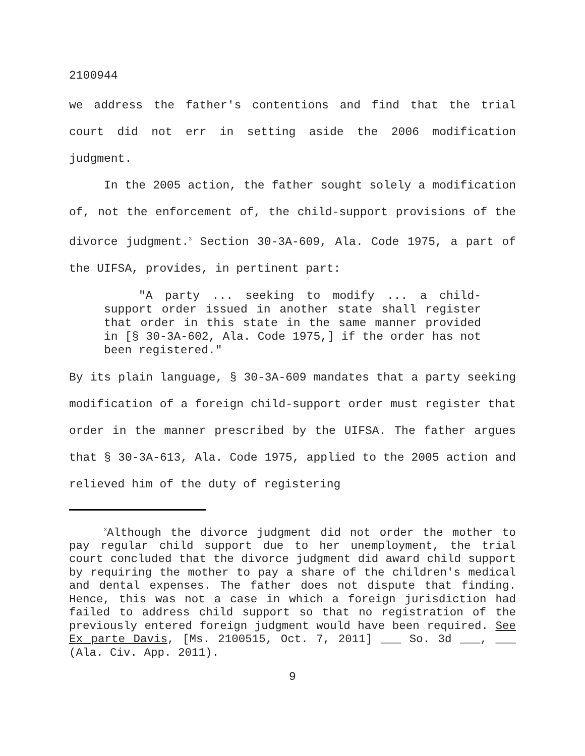2100944
we address the father's contentions and find that the trial court did not err in setting aside the 2006 modification judgment.
In the 2005 action, the father sought solely a modification of, not the enforcement of, the child-support provisions of the divorce judgment.<sup>3</sup> Section 30-3A-609, Ala. Code 1975, a part of the UIFSA, provides, in pertinent part:
"A party ... seeking to modify ... a child-support order issued in another state shall register that order in this state in the same manner provided in [§ 30-3A-602, Ala. Code 1975,] if the order has not been registered."
By its plain language, § 30-3A-609 mandates that a party seeking modification of a foreign child-support order must register that order in the manner prescribed by the UIFSA. The father argues that § 30-3A-613, Ala. Code 1975, applied to the 2005 action and relieved him of the duty of registering
<sup>3</sup> Although the divorce judgment did not order the mother to pay regular child support due to her unemployment, the trial court concluded that the divorce judgment did award child support by requiring the mother to pay a share of the children's medical and dental expenses. The father does not dispute that finding. Hence, this was not a case in which a foreign jurisdiction had failed to address child support so that no registration of the previously entered foreign judgment would have been required. See Ex parte Davis, [Ms. 2100515, Oct. 7, 2011] ___ So. 3d ___, ___ (Ala. Civ. App. 2011).
9